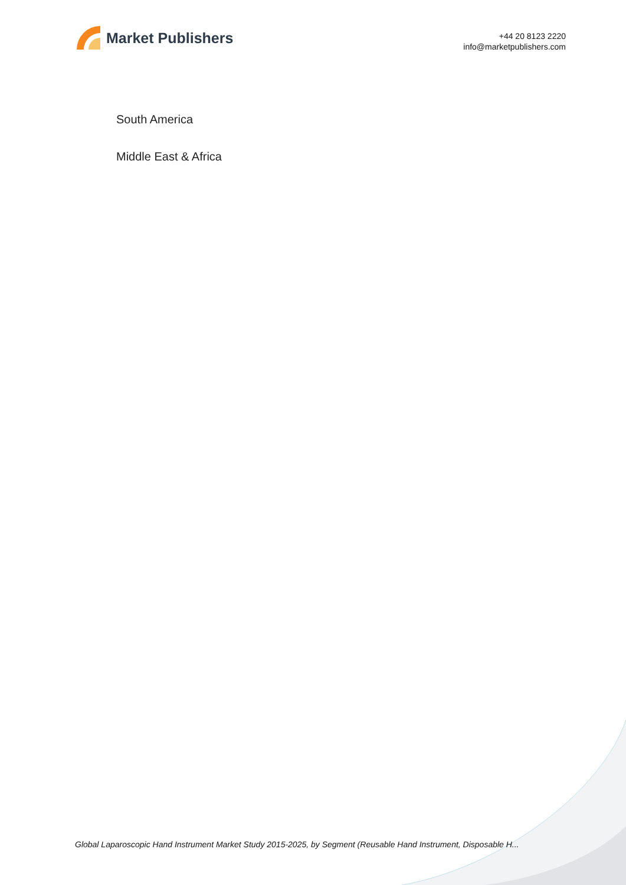Market Publishers
+44 20 8123 2220
info@marketpublishers.com
South America
Middle East & Africa
Global Laparoscopic Hand Instrument Market Study 2015-2025, by Segment (Reusable Hand Instrument, Disposable H...